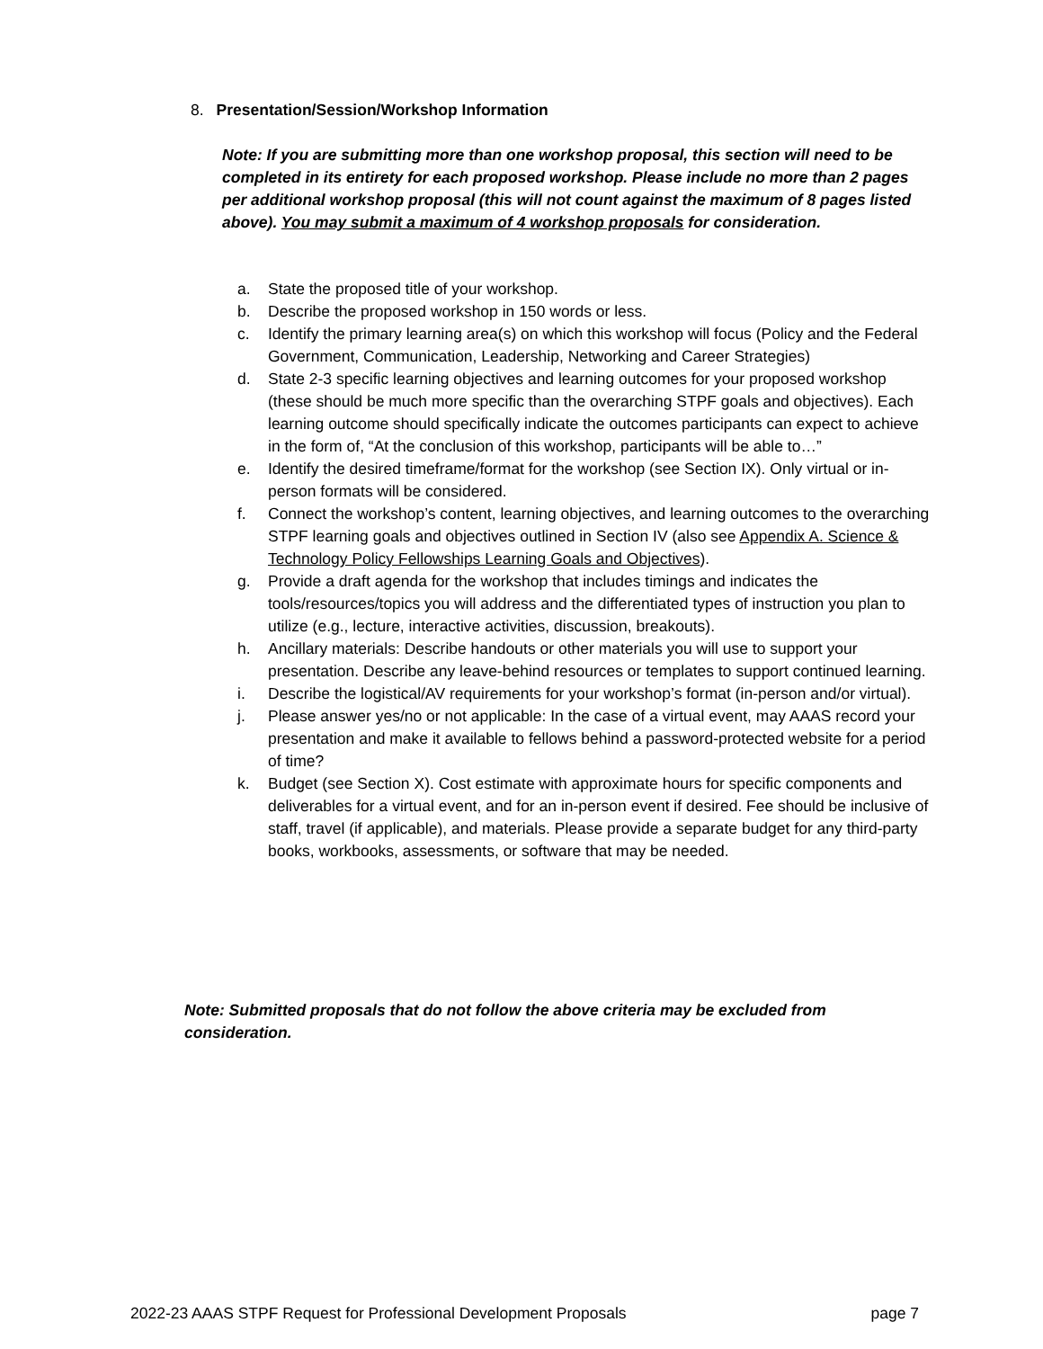8. Presentation/Session/Workshop Information
Note: If you are submitting more than one workshop proposal, this section will need to be completed in its entirety for each proposed workshop. Please include no more than 2 pages per additional workshop proposal (this will not count against the maximum of 8 pages listed above). You may submit a maximum of 4 workshop proposals for consideration.
a. State the proposed title of your workshop.
b. Describe the proposed workshop in 150 words or less.
c. Identify the primary learning area(s) on which this workshop will focus (Policy and the Federal Government, Communication, Leadership, Networking and Career Strategies)
d. State 2-3 specific learning objectives and learning outcomes for your proposed workshop (these should be much more specific than the overarching STPF goals and objectives). Each learning outcome should specifically indicate the outcomes participants can expect to achieve in the form of, “At the conclusion of this workshop, participants will be able to…”
e. Identify the desired timeframe/format for the workshop (see Section IX). Only virtual or in-person formats will be considered.
f. Connect the workshop’s content, learning objectives, and learning outcomes to the overarching STPF learning goals and objectives outlined in Section IV (also see Appendix A. Science & Technology Policy Fellowships Learning Goals and Objectives).
g. Provide a draft agenda for the workshop that includes timings and indicates the tools/resources/topics you will address and the differentiated types of instruction you plan to utilize (e.g., lecture, interactive activities, discussion, breakouts).
h. Ancillary materials: Describe handouts or other materials you will use to support your presentation. Describe any leave-behind resources or templates to support continued learning.
i. Describe the logistical/AV requirements for your workshop’s format (in-person and/or virtual).
j. Please answer yes/no or not applicable: In the case of a virtual event, may AAAS record your presentation and make it available to fellows behind a password-protected website for a period of time?
k. Budget (see Section X). Cost estimate with approximate hours for specific components and deliverables for a virtual event, and for an in-person event if desired. Fee should be inclusive of staff, travel (if applicable), and materials. Please provide a separate budget for any third-party books, workbooks, assessments, or software that may be needed.
Note: Submitted proposals that do not follow the above criteria may be excluded from consideration.
2022-23 AAAS STPF Request for Professional Development Proposals page 7